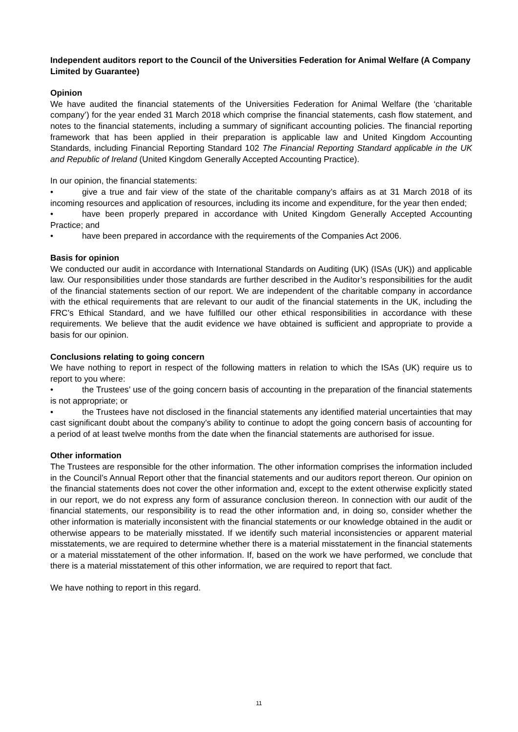Independent auditors report to the Council of the Universities Federation for Animal Welfare (A Company Limited by Guarantee)
Opinion
We have audited the financial statements of the Universities Federation for Animal Welfare (the ‘charitable company’) for the year ended 31 March 2018 which comprise the financial statements, cash flow statement, and notes to the financial statements, including a summary of significant accounting policies. The financial reporting framework that has been applied in their preparation is applicable law and United Kingdom Accounting Standards, including Financial Reporting Standard 102 The Financial Reporting Standard applicable in the UK and Republic of Ireland (United Kingdom Generally Accepted Accounting Practice).
In our opinion, the financial statements:
• give a true and fair view of the state of the charitable company’s affairs as at 31 March 2018 of its incoming resources and application of resources, including its income and expenditure, for the year then ended;
• have been properly prepared in accordance with United Kingdom Generally Accepted Accounting Practice; and
• have been prepared in accordance with the requirements of the Companies Act 2006.
Basis for opinion
We conducted our audit in accordance with International Standards on Auditing (UK) (ISAs (UK)) and applicable law. Our responsibilities under those standards are further described in the Auditor’s responsibilities for the audit of the financial statements section of our report. We are independent of the charitable company in accordance with the ethical requirements that are relevant to our audit of the financial statements in the UK, including the FRC’s Ethical Standard, and we have fulfilled our other ethical responsibilities in accordance with these requirements. We believe that the audit evidence we have obtained is sufficient and appropriate to provide a basis for our opinion.
Conclusions relating to going concern
We have nothing to report in respect of the following matters in relation to which the ISAs (UK) require us to report to you where:
• the Trustees’ use of the going concern basis of accounting in the preparation of the financial statements is not appropriate; or
• the Trustees have not disclosed in the financial statements any identified material uncertainties that may cast significant doubt about the company’s ability to continue to adopt the going concern basis of accounting for a period of at least twelve months from the date when the financial statements are authorised for issue.
Other information
The Trustees are responsible for the other information. The other information comprises the information included in the Council’s Annual Report other that the financial statements and our auditors report thereon. Our opinion on the financial statements does not cover the other information and, except to the extent otherwise explicitly stated in our report, we do not express any form of assurance conclusion thereon. In connection with our audit of the financial statements, our responsibility is to read the other information and, in doing so, consider whether the other information is materially inconsistent with the financial statements or our knowledge obtained in the audit or otherwise appears to be materially misstated. If we identify such material inconsistencies or apparent material misstatements, we are required to determine whether there is a material misstatement in the financial statements or a material misstatement of the other information. If, based on the work we have performed, we conclude that there is a material misstatement of this other information, we are required to report that fact.
We have nothing to report in this regard.
11